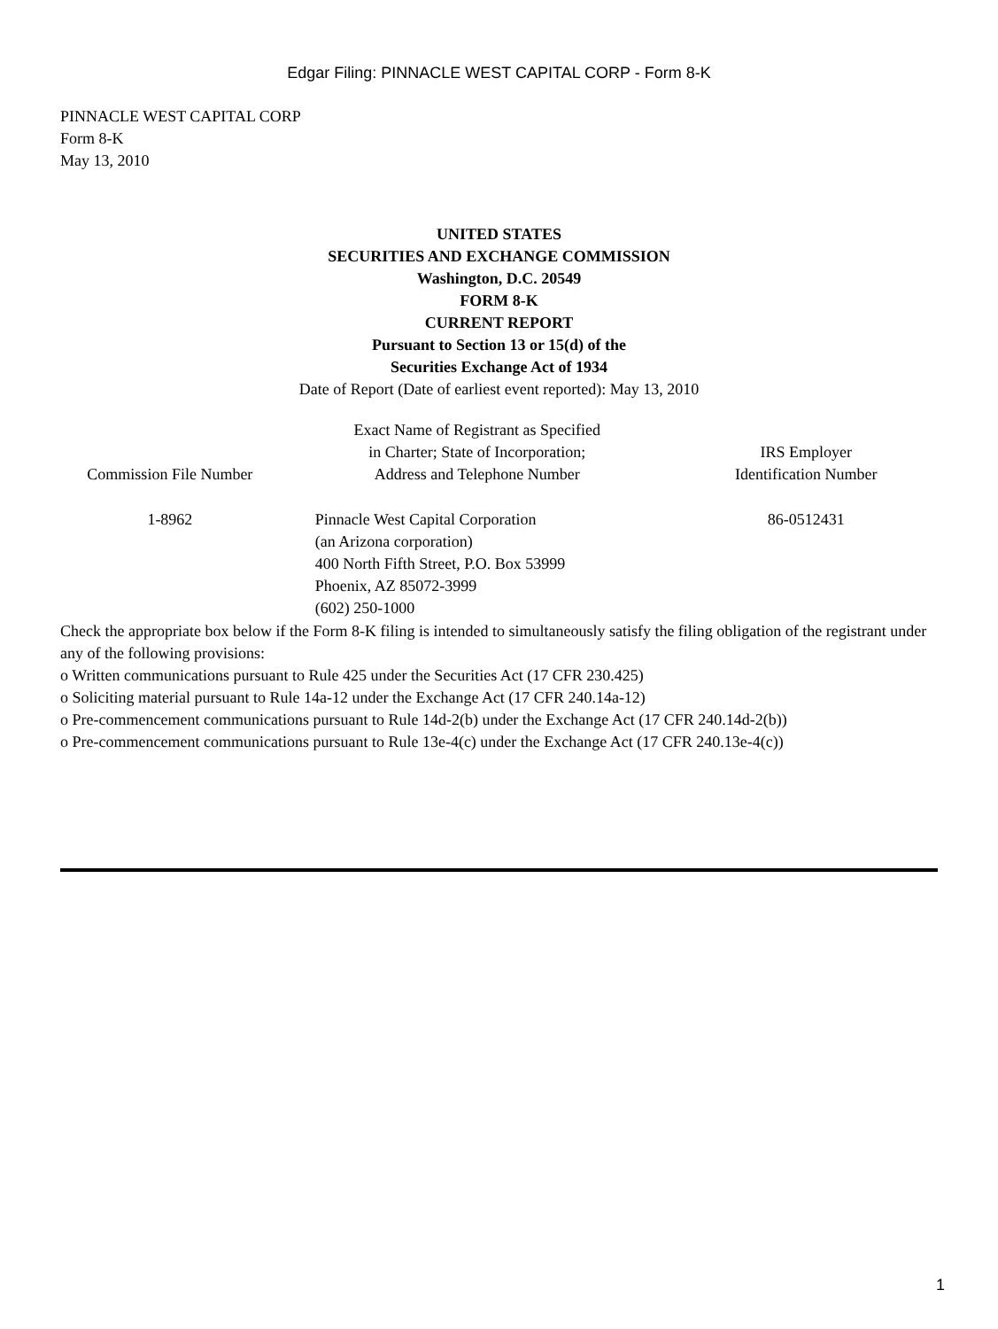Edgar Filing: PINNACLE WEST CAPITAL CORP - Form 8-K
PINNACLE WEST CAPITAL CORP
Form 8-K
May 13, 2010
UNITED STATES
SECURITIES AND EXCHANGE COMMISSION
Washington, D.C. 20549
FORM 8-K
CURRENT REPORT
Pursuant to Section 13 or 15(d) of the
Securities Exchange Act of 1934
Date of Report (Date of earliest event reported): May 13, 2010
| Commission File Number | Exact Name of Registrant as Specified in Charter; State of Incorporation; Address and Telephone Number | IRS Employer Identification Number |
| 1-8962 | Pinnacle West Capital Corporation (an Arizona corporation) 400 North Fifth Street, P.O. Box 53999 Phoenix, AZ 85072-3999 (602) 250-1000 | 86-0512431 |
Check the appropriate box below if the Form 8-K filing is intended to simultaneously satisfy the filing obligation of the registrant under any of the following provisions:
o Written communications pursuant to Rule 425 under the Securities Act (17 CFR 230.425)
o Soliciting material pursuant to Rule 14a-12 under the Exchange Act (17 CFR 240.14a-12)
o Pre-commencement communications pursuant to Rule 14d-2(b) under the Exchange Act (17 CFR 240.14d-2(b))
o Pre-commencement communications pursuant to Rule 13e-4(c) under the Exchange Act (17 CFR 240.13e-4(c))
1